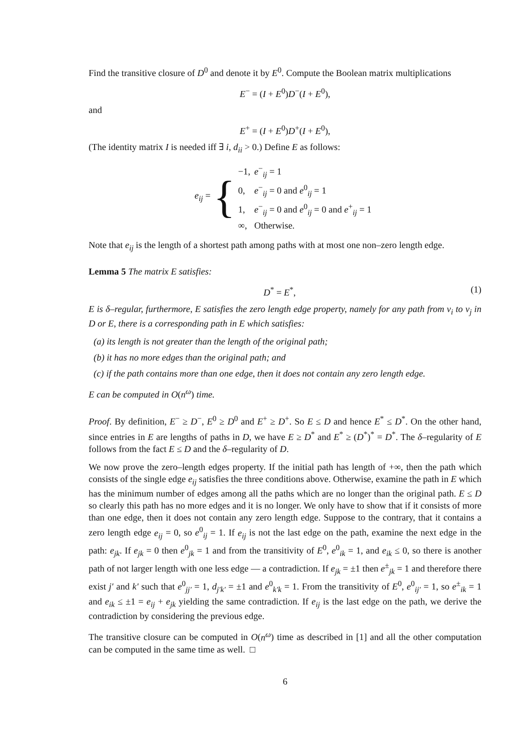Find the transitive closure of D<sup>0</sup> and denote it by E<sup>0</sup>. Compute the Boolean matrix multiplications
E<sup>−</sup> = (I + E<sup>0</sup>)D<sup>−</sup>(I + E<sup>0</sup>),
and
E<sup>+</sup> = (I + E<sup>0</sup>)D<sup>+</sup>(I + E<sup>0</sup>),
(The identity matrix I is needed iff ∃ i, d<sub>ii</sub> > 0.) Define E as follows:
e<sub>ij</sub> = {
| −1, | e<sup>−</sup><sub>ij</sub> = 1 |
| 0, | e<sup>−</sup><sub>ij</sub> = 0 and e<sup>0</sup><sub>ij</sub> = 1 |
| 1, | e<sup>−</sup><sub>ij</sub> = 0 and e<sup>0</sup><sub>ij</sub> = 0 and e<sup>+</sup><sub>ij</sub> = 1 |
| ∞, | Otherwise. |
Note that e<sub>ij</sub> is the length of a shortest path among paths with at most one non–zero length edge.
Lemma 5 The matrix E satisfies:
D<sup>*</sup> = E<sup>*</sup>, (1)
E is δ–regular, furthermore, E satisfies the zero length edge property, namely for any path from v<sub>i</sub> to v<sub>j</sub> in D or E, there is a corresponding path in E which satisfies:
(a) its length is not greater than the length of the original path;
(b) it has no more edges than the original path; and
(c) if the path contains more than one edge, then it does not contain any zero length edge.
E can be computed in O(n<sup>ω</sup>) time.
Proof. By definition, E<sup>−</sup> ≥ D<sup>−</sup>, E<sup>0</sup> ≥ D<sup>0</sup> and E<sup>+</sup> ≥ D<sup>+</sup>. So E ≤ D and hence E<sup>*</sup> ≤ D<sup>*</sup>. On the other hand, since entries in E are lengths of paths in D, we have E ≥ D<sup>*</sup> and E<sup>*</sup> ≥ (D<sup>*</sup>)<sup>*</sup> = D<sup>*</sup>. The δ–regularity of E follows from the fact E ≤ D and the δ–regularity of D.
We now prove the zero–length edges property. If the initial path has length of +∞, then the path which consists of the single edge e<sub>ij</sub> satisfies the three conditions above. Otherwise, examine the path in E which has the minimum number of edges among all the paths which are no longer than the original path. E ≤ D so clearly this path has no more edges and it is no longer. We only have to show that if it consists of more than one edge, then it does not contain any zero length edge. Suppose to the contrary, that it contains a zero length edge e<sub>ij</sub> = 0, so e<sup>0</sup><sub>ij</sub> = 1. If e<sub>ij</sub> is not the last edge on the path, examine the next edge in the path: e<sub>jk</sub>. If e<sub>jk</sub> = 0 then e<sup>0</sup><sub>jk</sub> = 1 and from the transitivity of E<sup>0</sup>, e<sup>0</sup><sub>ik</sub> = 1, and e<sub>ik</sub> ≤ 0, so there is another path of not larger length with one less edge — a contradiction. If e<sub>jk</sub> = ±1 then e<sup>±</sup><sub>jk</sub> = 1 and therefore there exist j′ and k′ such that e<sup>0</sup><sub>jj′</sub> = 1, d<sub>j′k′</sub> = ±1 and e<sup>0</sup><sub>k′k</sub> = 1. From the transitivity of E<sup>0</sup>, e<sup>0</sup><sub>ij′</sub> = 1, so e<sup>±</sup><sub>ik</sub> = 1 and e<sub>ik</sub> ≤ ±1 = e<sub>ij</sub> + e<sub>jk</sub> yielding the same contradiction. If e<sub>ij</sub> is the last edge on the path, we derive the contradiction by considering the previous edge.
The transitive closure can be computed in O(n<sup>ω</sup>) time as described in [1] and all the other computation can be computed in the same time as well. □
6